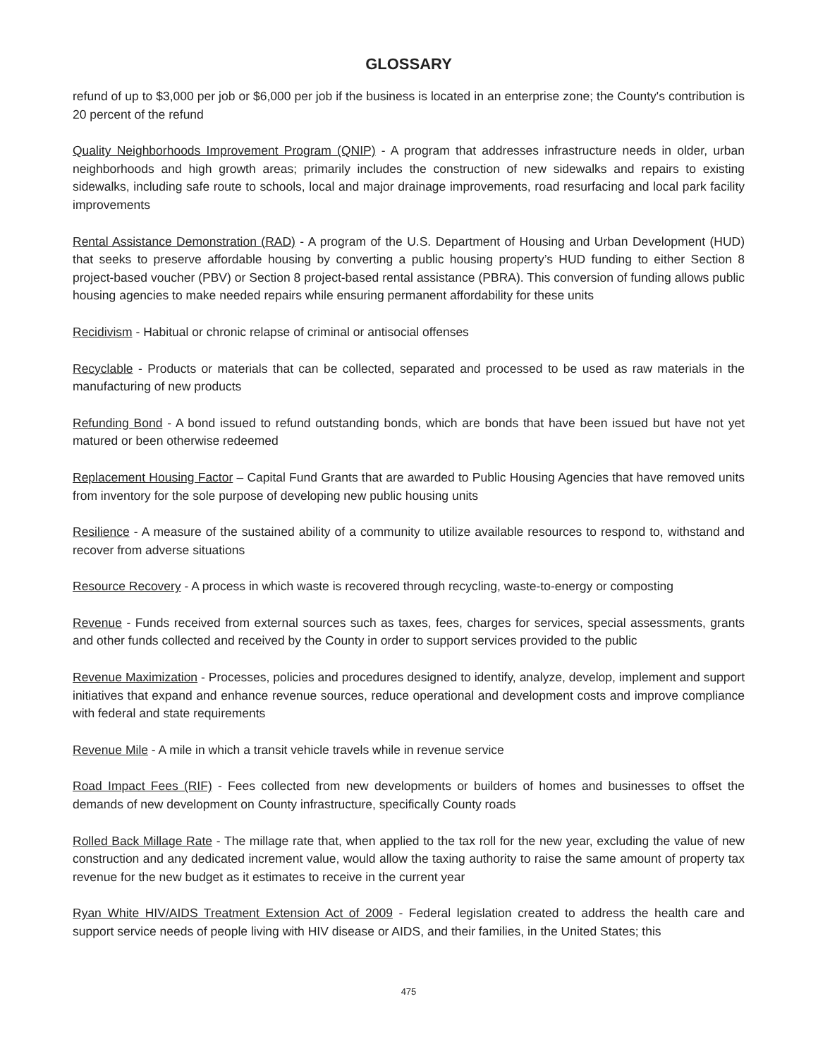GLOSSARY
refund of up to $3,000 per job or $6,000 per job if the business is located in an enterprise zone; the County's contribution is 20 percent of the refund
Quality Neighborhoods Improvement Program (QNIP) - A program that addresses infrastructure needs in older, urban neighborhoods and high growth areas; primarily includes the construction of new sidewalks and repairs to existing sidewalks, including safe route to schools, local and major drainage improvements, road resurfacing and local park facility improvements
Rental Assistance Demonstration (RAD) - A program of the U.S. Department of Housing and Urban Development (HUD) that seeks to preserve affordable housing by converting a public housing property’s HUD funding to either Section 8 project-based voucher (PBV) or Section 8 project-based rental assistance (PBRA). This conversion of funding allows public housing agencies to make needed repairs while ensuring permanent affordability for these units
Recidivism - Habitual or chronic relapse of criminal or antisocial offenses
Recyclable - Products or materials that can be collected, separated and processed to be used as raw materials in the manufacturing of new products
Refunding Bond - A bond issued to refund outstanding bonds, which are bonds that have been issued but have not yet matured or been otherwise redeemed
Replacement Housing Factor – Capital Fund Grants that are awarded to Public Housing Agencies that have removed units from inventory for the sole purpose of developing new public housing units
Resilience - A measure of the sustained ability of a community to utilize available resources to respond to, withstand and recover from adverse situations
Resource Recovery - A process in which waste is recovered through recycling, waste-to-energy or composting
Revenue - Funds received from external sources such as taxes, fees, charges for services, special assessments, grants and other funds collected and received by the County in order to support services provided to the public
Revenue Maximization - Processes, policies and procedures designed to identify, analyze, develop, implement and support initiatives that expand and enhance revenue sources, reduce operational and development costs and improve compliance with federal and state requirements
Revenue Mile - A mile in which a transit vehicle travels while in revenue service
Road Impact Fees (RIF) - Fees collected from new developments or builders of homes and businesses to offset the demands of new development on County infrastructure, specifically County roads
Rolled Back Millage Rate - The millage rate that, when applied to the tax roll for the new year, excluding the value of new construction and any dedicated increment value, would allow the taxing authority to raise the same amount of property tax revenue for the new budget as it estimates to receive in the current year
Ryan White HIV/AIDS Treatment Extension Act of 2009 - Federal legislation created to address the health care and support service needs of people living with HIV disease or AIDS, and their families, in the United States; this
475